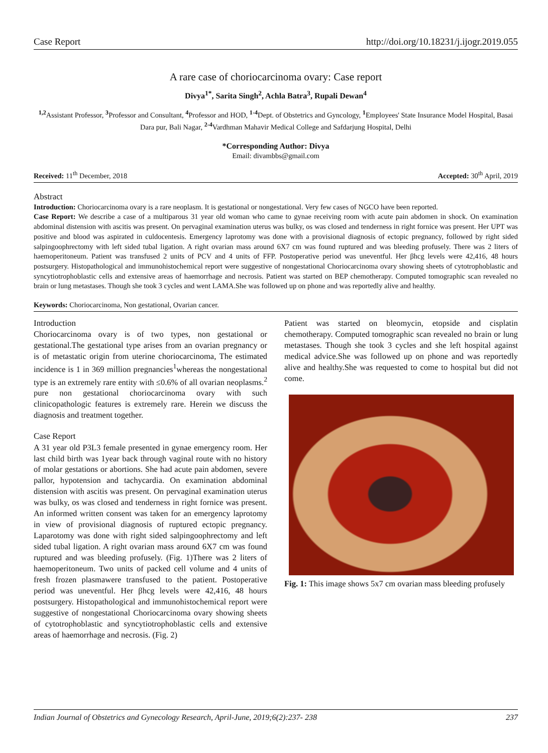Case Report http://doi.org/10.18231/j.ijogr.2019.055
A rare case of choriocarcinoma ovary: Case report
Divya<sup>1*</sup>, Sarita Singh<sup>2</sup>, Achla Batra<sup>3</sup>, Rupali Dewan<sup>4</sup>
<sup>1,2</sup>Assistant Professor, <sup>3</sup>Professor and Consultant, <sup>4</sup>Professor and HOD, <sup>1-4</sup>Dept. of Obstetrics and Gyncology, <sup>1</sup>Employees' State Insurance Model Hospital, Basai Dara pur, Bali Nagar, <sup>2-4</sup>Vardhman Mahavir Medical College and Safdarjung Hospital, Delhi
*Corresponding Author: Divya
Email: divambbs@gmail.com
Received: 11<sup>th</sup> December, 2018 Accepted: 30<sup>th</sup> April, 2019
Abstract
Introduction: Choriocarcinoma ovary is a rare neoplasm. It is gestational or nongestational. Very few cases of NGCO have been reported.
Case Report: We describe a case of a multiparous 31 year old woman who came to gynae receiving room with acute pain abdomen in shock. On examination abdominal distension with ascitis was present. On pervaginal examination uterus was bulky, os was closed and tenderness in right fornice was present. Her UPT was positive and blood was aspirated in culdocentesis. Emergency laprotomy was done with a provisional diagnosis of ectopic pregnancy, followed by right sided salpingoophrectomy with left sided tubal ligation. A right ovarian mass around 6X7 cm was found ruptured and was bleeding profusely. There was 2 liters of haemoperitoneum. Patient was transfused 2 units of PCV and 4 units of FFP. Postoperative period was uneventful. Her βhcg levels were 42,416, 48 hours postsurgery. Histopathological and immunohistochemical report were suggestive of nongestational Choriocarcinoma ovary showing sheets of cytotrophoblastic and syncytiotrophoblastic cells and extensive areas of haemorrhage and necrosis. Patient was started on BEP chemotherapy. Computed tomographic scan revealed no brain or lung metastases. Though she took 3 cycles and went LAMA.She was followed up on phone and was reportedly alive and healthy.
Keywords: Choriocarcinoma, Non gestational, Ovarian cancer.
Introduction
Choriocarcinoma ovary is of two types, non gestational or gestational.The gestational type arises from an ovarian pregnancy or is of metastatic origin from uterine choriocarcinoma, The estimated incidence is 1 in 369 million pregnancies<sup>1</sup>whereas the nongestational type is an extremely rare entity with ≤0.6% of all ovarian neoplasms.<sup>2</sup> pure non gestational choriocarcinoma ovary with such clinicopathologic features is extremely rare. Herein we discuss the diagnosis and treatment together.
Case Report
A 31 year old P3L3 female presented in gynae emergency room. Her last child birth was 1year back through vaginal route with no history of molar gestations or abortions. She had acute pain abdomen, severe pallor, hypotension and tachycardia. On examination abdominal distension with ascitis was present. On pervaginal examination uterus was bulky, os was closed and tenderness in right fornice was present. An informed written consent was taken for an emergency laprotomy in view of provisional diagnosis of ruptured ectopic pregnancy. Laparotomy was done with right sided salpingoophrectomy and left sided tubal ligation. A right ovarian mass around 6X7 cm was found ruptured and was bleeding profusely. (Fig. 1)There was 2 liters of haemoperitoneum. Two units of packed cell volume and 4 units of fresh frozen plasmawere transfused to the patient. Postoperative period was uneventful. Her βhcg levels were 42,416, 48 hours postsurgery. Histopathological and immunohistochemical report were suggestive of nongestational Choriocarcinoma ovary showing sheets of cytotrophoblastic and syncytiotrophoblastic cells and extensive areas of haemorrhage and necrosis. (Fig. 2)
Patient was started on bleomycin, etopside and cisplatin chemotherapy. Computed tomographic scan revealed no brain or lung metastases. Though she took 3 cycles and she left hospital against medical advice.She was followed up on phone and was reportedly alive and healthy.She was requested to come to hospital but did not come.
Fig. 1: This image shows 5x7 cm ovarian mass bleeding profusely
Indian Journal of Obstetrics and Gynecology Research, April-June, 2019;6(2):237- 238 237